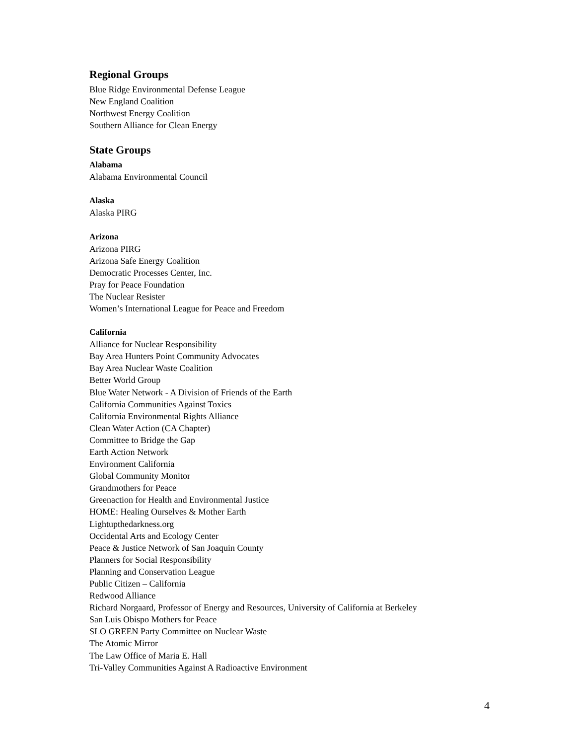Regional Groups
Blue Ridge Environmental Defense League
New England Coalition
Northwest Energy Coalition
Southern Alliance for Clean Energy
State Groups
Alabama
Alabama Environmental Council
Alaska
Alaska PIRG
Arizona
Arizona PIRG
Arizona Safe Energy Coalition
Democratic Processes Center, Inc.
Pray for Peace Foundation
The Nuclear Resister
Women’s International League for Peace and Freedom
California
Alliance for Nuclear Responsibility
Bay Area Hunters Point Community Advocates
Bay Area Nuclear Waste Coalition
Better World Group
Blue Water Network - A Division of Friends of the Earth
California Communities Against Toxics
California Environmental Rights Alliance
Clean Water Action (CA Chapter)
Committee to Bridge the Gap
Earth Action Network
Environment California
Global Community Monitor
Grandmothers for Peace
Greenaction for Health and Environmental Justice
HOME: Healing Ourselves & Mother Earth
Lightupthedarkness.org
Occidental Arts and Ecology Center
Peace & Justice Network of San Joaquin County
Planners for Social Responsibility
Planning and Conservation League
Public Citizen – California
Redwood Alliance
Richard Norgaard, Professor of Energy and Resources, University of California at Berkeley
San Luis Obispo Mothers for Peace
SLO GREEN Party Committee on Nuclear Waste
The Atomic Mirror
The Law Office of Maria E. Hall
Tri-Valley Communities Against A Radioactive Environment
4